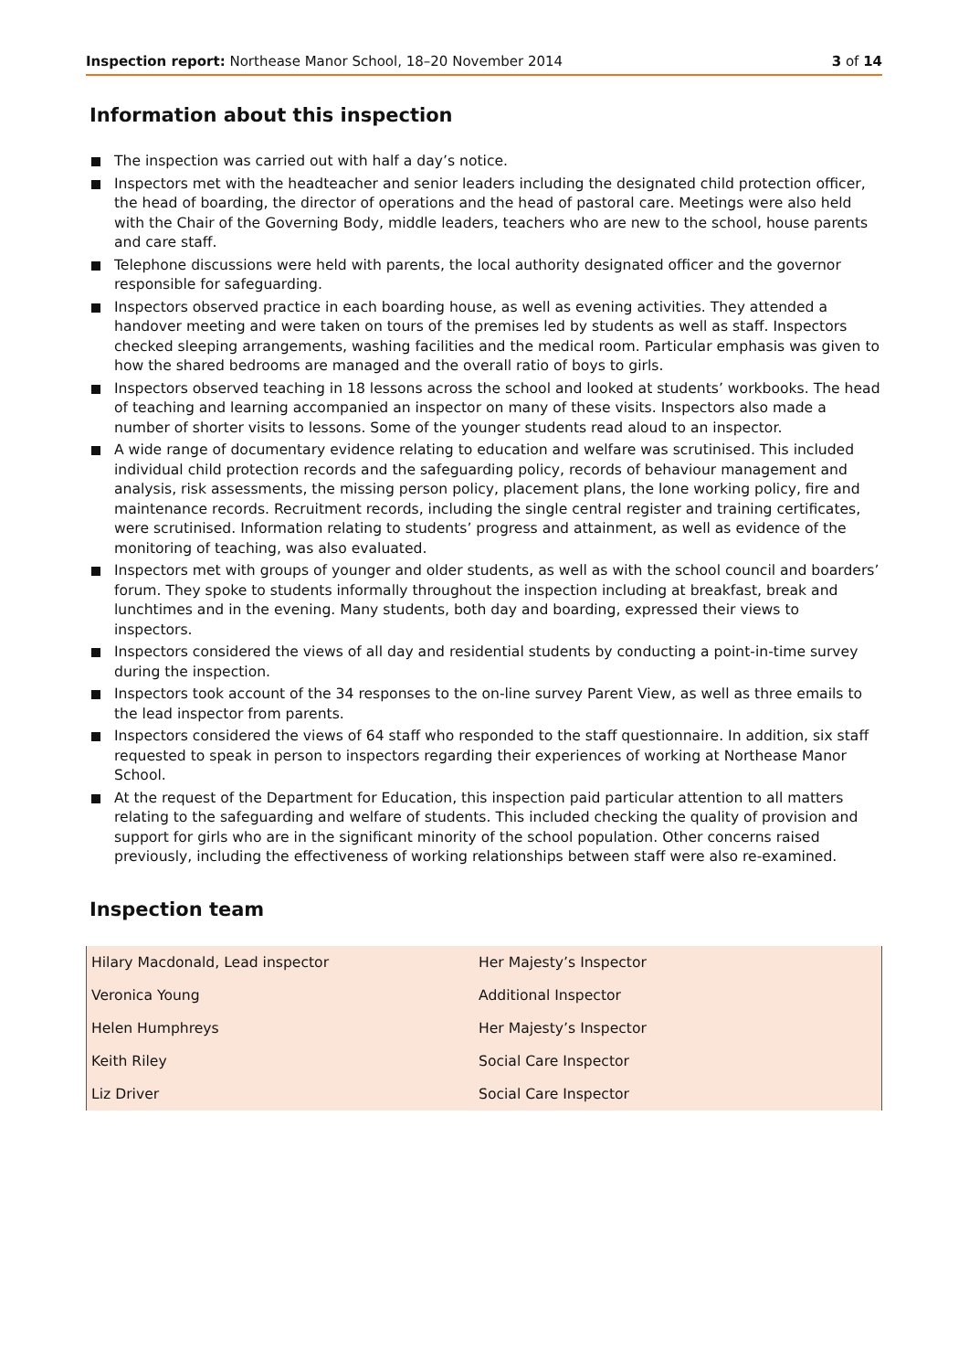Inspection report: Northease Manor School, 18–20 November 2014
3 of 14
Information about this inspection
The inspection was carried out with half a day’s notice.
Inspectors met with the headteacher and senior leaders including the designated child protection officer, the head of boarding, the director of operations and the head of pastoral care. Meetings were also held with the Chair of the Governing Body, middle leaders, teachers who are new to the school, house parents and care staff.
Telephone discussions were held with parents, the local authority designated officer and the governor responsible for safeguarding.
Inspectors observed practice in each boarding house, as well as evening activities. They attended a handover meeting and were taken on tours of the premises led by students as well as staff. Inspectors checked sleeping arrangements, washing facilities and the medical room. Particular emphasis was given to how the shared bedrooms are managed and the overall ratio of boys to girls.
Inspectors observed teaching in 18 lessons across the school and looked at students’ workbooks. The head of teaching and learning accompanied an inspector on many of these visits. Inspectors also made a number of shorter visits to lessons. Some of the younger students read aloud to an inspector.
A wide range of documentary evidence relating to education and welfare was scrutinised. This included individual child protection records and the safeguarding policy, records of behaviour management and analysis, risk assessments, the missing person policy, placement plans, the lone working policy, fire and maintenance records. Recruitment records, including the single central register and training certificates, were scrutinised. Information relating to students’ progress and attainment, as well as evidence of the monitoring of teaching, was also evaluated.
Inspectors met with groups of younger and older students, as well as with the school council and boarders’ forum. They spoke to students informally throughout the inspection including at breakfast, break and lunchtimes and in the evening. Many students, both day and boarding, expressed their views to inspectors.
Inspectors considered the views of all day and residential students by conducting a point-in-time survey during the inspection.
Inspectors took account of the 34 responses to the on-line survey Parent View, as well as three emails to the lead inspector from parents.
Inspectors considered the views of 64 staff who responded to the staff questionnaire. In addition, six staff requested to speak in person to inspectors regarding their experiences of working at Northease Manor School.
At the request of the Department for Education, this inspection paid particular attention to all matters relating to the safeguarding and welfare of students. This included checking the quality of provision and support for girls who are in the significant minority of the school population. Other concerns raised previously, including the effectiveness of working relationships between staff were also re-examined.
Inspection team
| Hilary Macdonald, Lead inspector | Her Majesty’s Inspector |
| Veronica Young | Additional Inspector |
| Helen Humphreys | Her Majesty’s Inspector |
| Keith Riley | Social Care Inspector |
| Liz Driver | Social Care Inspector |